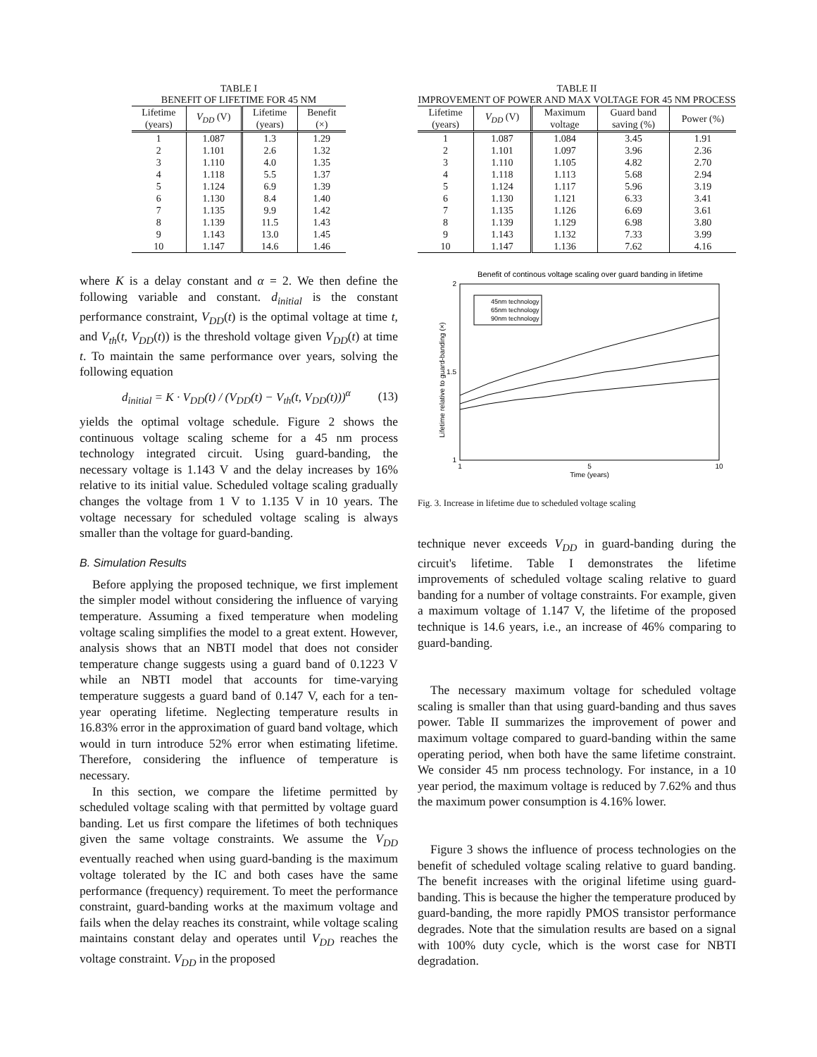TABLE I
BENEFIT OF LIFETIME FOR 45 NM
| Lifetime (years) | V<sub>DD</sub> (V) | Lifetime (years) | Benefit (×) |
| --- | --- | --- | --- |
| 1 | 1.087 | 1.3 | 1.29 |
| 2 | 1.101 | 2.6 | 1.32 |
| 3 | 1.110 | 4.0 | 1.35 |
| 4 | 1.118 | 5.5 | 1.37 |
| 5 | 1.124 | 6.9 | 1.39 |
| 6 | 1.130 | 8.4 | 1.40 |
| 7 | 1.135 | 9.9 | 1.42 |
| 8 | 1.139 | 11.5 | 1.43 |
| 9 | 1.143 | 13.0 | 1.45 |
| 10 | 1.147 | 14.6 | 1.46 |
where K is a delay constant and α = 2. We then define the following variable and constant. d<sub>initial</sub> is the constant performance constraint, V<sub>DD</sub>(t) is the optimal voltage at time t, and V<sub>th</sub>(t, V<sub>DD</sub>(t)) is the threshold voltage given V<sub>DD</sub>(t) at time t. To maintain the same performance over years, solving the following equation
d<sub>initial</sub> = K · V<sub>DD</sub>(t) / (V<sub>DD</sub>(t) − V<sub>th</sub>(t, V<sub>DD</sub>(t)))<sup>α</sup> (13)
yields the optimal voltage schedule. Figure 2 shows the continuous voltage scaling scheme for a 45 nm process technology integrated circuit. Using guard-banding, the necessary voltage is 1.143 V and the delay increases by 16% relative to its initial value. Scheduled voltage scaling gradually changes the voltage from 1 V to 1.135 V in 10 years. The voltage necessary for scheduled voltage scaling is always smaller than the voltage for guard-banding.
B. Simulation Results
Before applying the proposed technique, we first implement the simpler model without considering the influence of varying temperature. Assuming a fixed temperature when modeling voltage scaling simplifies the model to a great extent. However, analysis shows that an NBTI model that does not consider temperature change suggests using a guard band of 0.1223 V while an NBTI model that accounts for time-varying temperature suggests a guard band of 0.147 V, each for a ten-year operating lifetime. Neglecting temperature results in 16.83% error in the approximation of guard band voltage, which would in turn introduce 52% error when estimating lifetime. Therefore, considering the influence of temperature is necessary.
In this section, we compare the lifetime permitted by scheduled voltage scaling with that permitted by voltage guard banding. Let us first compare the lifetimes of both techniques given the same voltage constraints. We assume the V<sub>DD</sub> eventually reached when using guard-banding is the maximum voltage tolerated by the IC and both cases have the same performance (frequency) requirement. To meet the performance constraint, guard-banding works at the maximum voltage and fails when the delay reaches its constraint, while voltage scaling maintains constant delay and operates until V<sub>DD</sub> reaches the voltage constraint. V<sub>DD</sub> in the proposed
TABLE II
IMPROVEMENT OF POWER AND MAX VOLTAGE FOR 45 NM PROCESS
| Lifetime (years) | V<sub>DD</sub> (V) | Maximum voltage | Guard band saving (%) | Power (%) |
| --- | --- | --- | --- | --- |
| 1 | 1.087 | 1.084 | 3.45 | 1.91 |
| 2 | 1.101 | 1.097 | 3.96 | 2.36 |
| 3 | 1.110 | 1.105 | 4.82 | 2.70 |
| 4 | 1.118 | 1.113 | 5.68 | 2.94 |
| 5 | 1.124 | 1.117 | 5.96 | 3.19 |
| 6 | 1.130 | 1.121 | 6.33 | 3.41 |
| 7 | 1.135 | 1.126 | 6.69 | 3.61 |
| 8 | 1.139 | 1.129 | 6.98 | 3.80 |
| 9 | 1.143 | 1.132 | 7.33 | 3.99 |
| 10 | 1.147 | 1.136 | 7.62 | 4.16 |
Benefit of continous voltage scaling over guard banding in lifetime
2
1.5
1
1
5
10
Time (years)
Lifetime relative to guard-banding (×)
45nm technology
65nm technology
90nm technology
Fig. 3. Increase in lifetime due to scheduled voltage scaling
technique never exceeds V<sub>DD</sub> in guard-banding during the circuit's lifetime. Table I demonstrates the lifetime improvements of scheduled voltage scaling relative to guard banding for a number of voltage constraints. For example, given a maximum voltage of 1.147 V, the lifetime of the proposed technique is 14.6 years, i.e., an increase of 46% comparing to guard-banding.
The necessary maximum voltage for scheduled voltage scaling is smaller than that using guard-banding and thus saves power. Table II summarizes the improvement of power and maximum voltage compared to guard-banding within the same operating period, when both have the same lifetime constraint. We consider 45 nm process technology. For instance, in a 10 year period, the maximum voltage is reduced by 7.62% and thus the maximum power consumption is 4.16% lower.
Figure 3 shows the influence of process technologies on the benefit of scheduled voltage scaling relative to guard banding. The benefit increases with the original lifetime using guard-banding. This is because the higher the temperature produced by guard-banding, the more rapidly PMOS transistor performance degrades. Note that the simulation results are based on a signal with 100% duty cycle, which is the worst case for NBTI degradation.